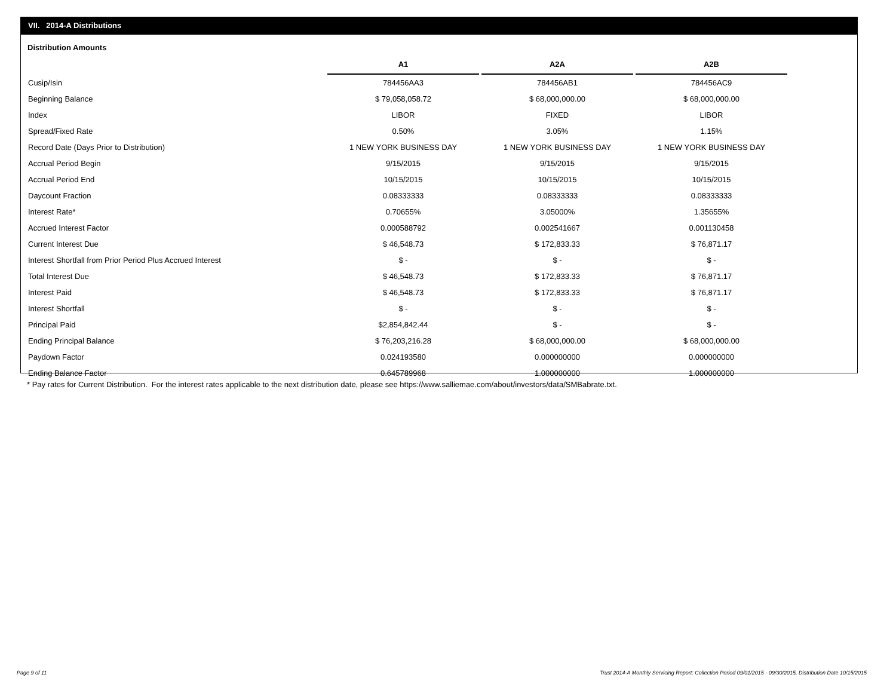VII. 2014-A Distributions
Distribution Amounts
| | A1 | A2A | A2B |
| --- | --- | --- | --- |
| Cusip/Isin | 784456AA3 | 784456AB1 | 784456AC9 |
| Beginning Balance | $ 79,058,058.72 | $ 68,000,000.00 | $ 68,000,000.00 |
| Index | LIBOR | FIXED | LIBOR |
| Spread/Fixed Rate | 0.50% | 3.05% | 1.15% |
| Record Date (Days Prior to Distribution) | 1 NEW YORK BUSINESS DAY | 1 NEW YORK BUSINESS DAY | 1 NEW YORK BUSINESS DAY |
| Accrual Period Begin | 9/15/2015 | 9/15/2015 | 9/15/2015 |
| Accrual Period End | 10/15/2015 | 10/15/2015 | 10/15/2015 |
| Daycount Fraction | 0.08333333 | 0.08333333 | 0.08333333 |
| Interest Rate* | 0.70655% | 3.05000% | 1.35655% |
| Accrued Interest Factor | 0.000588792 | 0.002541667 | 0.001130458 |
| Current Interest Due | $ 46,548.73 | $ 172,833.33 | $ 76,871.17 |
| Interest Shortfall from Prior Period Plus Accrued Interest | $ - | $ - | $ - |
| Total Interest Due | $ 46,548.73 | $ 172,833.33 | $ 76,871.17 |
| Interest Paid | $ 46,548.73 | $ 172,833.33 | $ 76,871.17 |
| Interest Shortfall | $ - | $ - | $ - |
| Principal Paid | $2,854,842.44 | $ - | $ - |
| Ending Principal Balance | $ 76,203,216.28 | $ 68,000,000.00 | $ 68,000,000.00 |
| Paydown Factor | 0.024193580 | 0.000000000 | 0.000000000 |
| Ending Balance Factor | 0.645789968 | 1.000000000 | 1.000000000 |
* Pay rates for Current Distribution. For the interest rates applicable to the next distribution date, please see https://www.salliemae.com/about/investors/data/SMBabrate.txt.
Page 9 of 11
Trust 2014-A Monthly Servicing Report: Collection Period 09/01/2015 - 09/30/2015, Distribution Date 10/15/2015